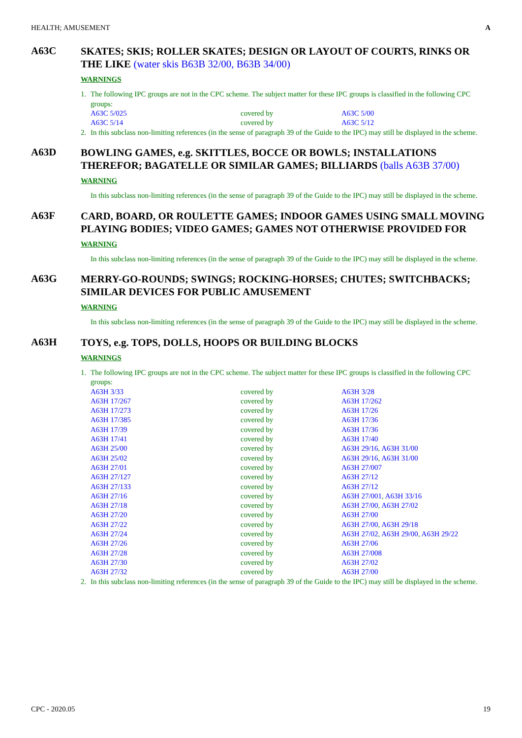HEALTH; AMUSEMENT A
A63C
SKATES; SKIS; ROLLER SKATES; DESIGN OR LAYOUT OF COURTS, RINKS OR THE LIKE (water skis B63B 32/00, B63B 34/00)
WARNINGS
1. The following IPC groups are not in the CPC scheme. The subject matter for these IPC groups is classified in the following CPC groups:
| A63C 5/025 | covered by | A63C 5/00 |
| A63C 5/14 | covered by | A63C 5/12 |
2. In this subclass non-limiting references (in the sense of paragraph 39 of the Guide to the IPC) may still be displayed in the scheme.
A63D
BOWLING GAMES, e.g. SKITTLES, BOCCE OR BOWLS; INSTALLATIONS THEREFOR; BAGATELLE OR SIMILAR GAMES; BILLIARDS (balls A63B 37/00)
WARNING
In this subclass non-limiting references (in the sense of paragraph 39 of the Guide to the IPC) may still be displayed in the scheme.
A63F
CARD, BOARD, OR ROULETTE GAMES; INDOOR GAMES USING SMALL MOVING PLAYING BODIES; VIDEO GAMES; GAMES NOT OTHERWISE PROVIDED FOR
WARNING
In this subclass non-limiting references (in the sense of paragraph 39 of the Guide to the IPC) may still be displayed in the scheme.
A63G
MERRY-GO-ROUNDS; SWINGS; ROCKING-HORSES; CHUTES; SWITCHBACKS; SIMILAR DEVICES FOR PUBLIC AMUSEMENT
WARNING
In this subclass non-limiting references (in the sense of paragraph 39 of the Guide to the IPC) may still be displayed in the scheme.
A63H
TOYS, e.g. TOPS, DOLLS, HOOPS OR BUILDING BLOCKS
WARNINGS
1. The following IPC groups are not in the CPC scheme. The subject matter for these IPC groups is classified in the following CPC groups:
| A63H 3/33 | covered by | A63H 3/28 |
| A63H 17/267 | covered by | A63H 17/262 |
| A63H 17/273 | covered by | A63H 17/26 |
| A63H 17/385 | covered by | A63H 17/36 |
| A63H 17/39 | covered by | A63H 17/36 |
| A63H 17/41 | covered by | A63H 17/40 |
| A63H 25/00 | covered by | A63H 29/16 , A63H 31/00 |
| A63H 25/02 | covered by | A63H 29/16 , A63H 31/00 |
| A63H 27/01 | covered by | A63H 27/007 |
| A63H 27/127 | covered by | A63H 27/12 |
| A63H 27/133 | covered by | A63H 27/12 |
| A63H 27/16 | covered by | A63H 27/001 , A63H 33/16 |
| A63H 27/18 | covered by | A63H 27/00 , A63H 27/02 |
| A63H 27/20 | covered by | A63H 27/00 |
| A63H 27/22 | covered by | A63H 27/00 , A63H 29/18 |
| A63H 27/24 | covered by | A63H 27/02 , A63H 29/00 , A63H 29/22 |
| A63H 27/26 | covered by | A63H 27/06 |
| A63H 27/28 | covered by | A63H 27/008 |
| A63H 27/30 | covered by | A63H 27/02 |
| A63H 27/32 | covered by | A63H 27/00 |
2. In this subclass non-limiting references (in the sense of paragraph 39 of the Guide to the IPC) may still be displayed in the scheme.
CPC - 2020.05 19